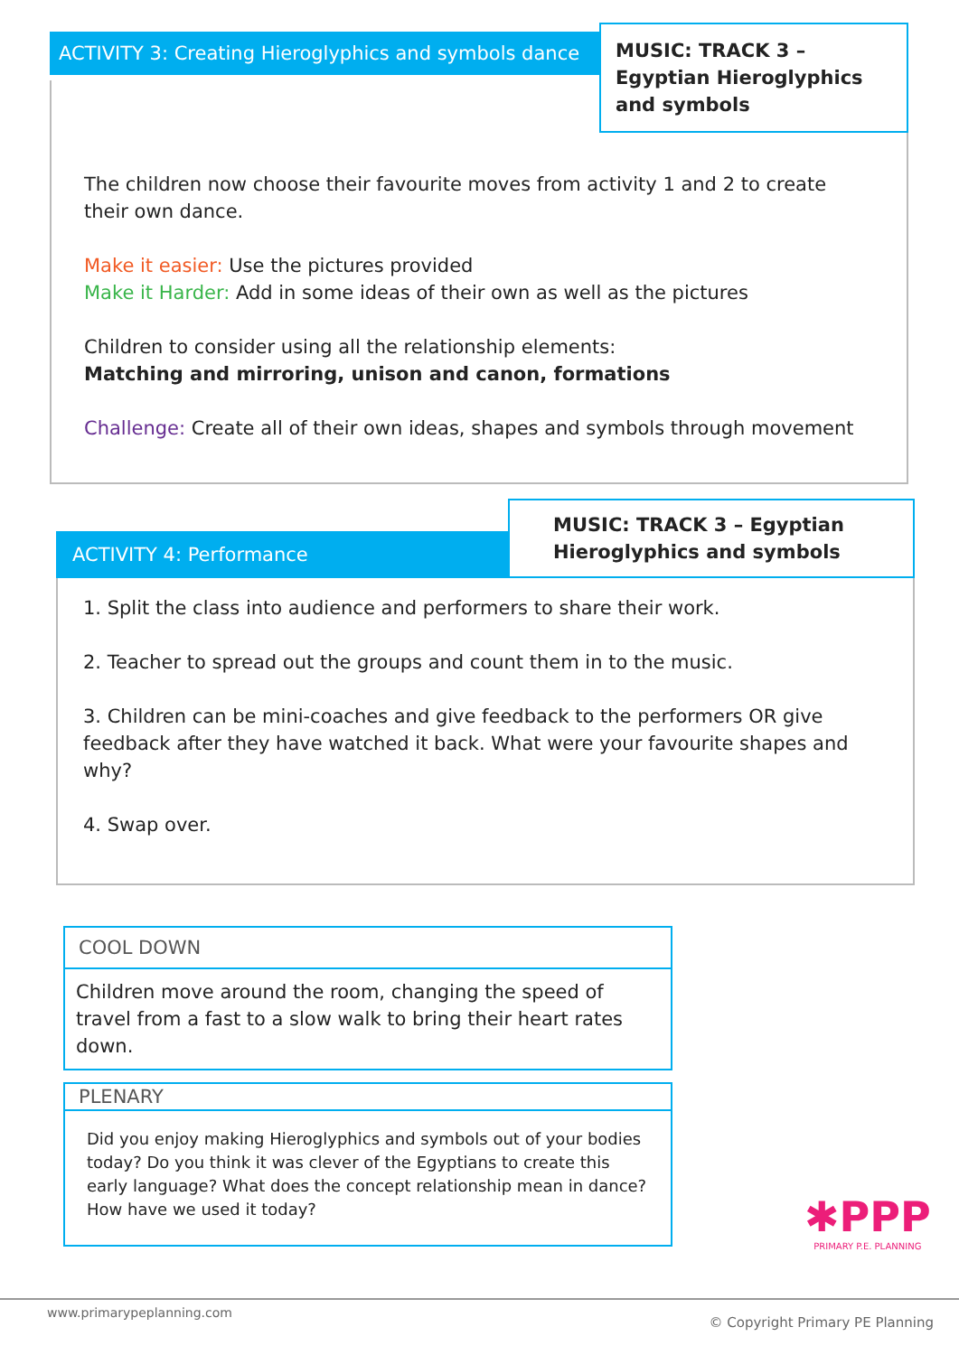ACTIVITY 3: Creating Hieroglyphics and symbols dance
MUSIC: TRACK 3 – Egyptian Hieroglyphics and symbols
The children now choose their favourite moves from activity 1 and 2 to create their own dance.
Make it easier: Use the pictures provided
Make it Harder: Add in some ideas of their own as well as the pictures
Children to consider using all the relationship elements:
Matching and mirroring, unison and canon, formations
Challenge: Create all of their own ideas, shapes and symbols through movement
ACTIVITY 4: Performance
MUSIC: TRACK 3 – Egyptian Hieroglyphics and symbols
1. Split the class into audience and performers to share their work.
2. Teacher to spread out the groups and count them in to the music.
3. Children can be mini-coaches and give feedback to the performers OR give feedback after they have watched it back. What were your favourite shapes and why?
4. Swap over.
COOL DOWN
Children move around the room, changing the speed of travel from a fast to a slow walk to bring their heart rates down.
PLENARY
Did you enjoy making Hieroglyphics and symbols out of your bodies today? Do you think it was clever of the Egyptians to create this early language? What does the concept relationship mean in dance? How have we used it today?
✱PPP
PRIMARY P.E. PLANNING
www.primarypeplanning.com
© Copyright Primary PE Planning